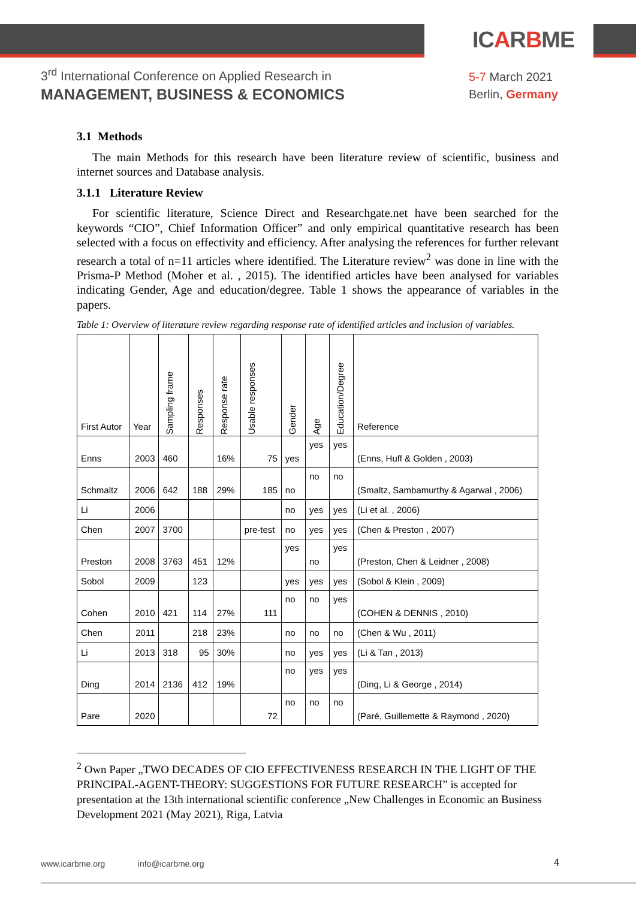ICARBME
3<sup>rd</sup> International Conference on Applied Research in
MANAGEMENT, BUSINESS & ECONOMICS
5-7 March 2021
Berlin, Germany
3.1 Methods
The main Methods for this research have been literature review of scientific, business and internet sources and Database analysis.
3.1.1 Literature Review
For scientific literature, Science Direct and Researchgate.net have been searched for the keywords “CIO”, Chief Information Officer” and only empirical quantitative research has been selected with a focus on effectivity and efficiency. After analysing the references for further relevant research a total of n=11 articles where identified. The Literature review<sup>2</sup> was done in line with the Prisma-P Method (Moher et al. , 2015). The identified articles have been analysed for variables indicating Gender, Age and education/degree. Table 1 shows the appearance of variables in the papers.
Table 1: Overview of literature review regarding response rate of identified articles and inclusion of variables.
| First Autor | Year | Sampling frame | Responses | Response rate | Usable responses | Gender | Age | Education/Degree | Reference |
| --- | --- | --- | --- | --- | --- | --- | --- | --- | --- |
| Enns | 2003 | 460 | | 16% | 75 | yes | yes | yes | (Enns, Huff & Golden , 2003) |
| Schmaltz | 2006 | 642 | 188 | 29% | 185 | no | no | no | (Smaltz, Sambamurthy & Agarwal , 2006) |
| Li | 2006 | | | | | no | yes | yes | (Li et al. , 2006) |
| Chen | 2007 | 3700 | | | pre-test | no | yes | yes | (Chen & Preston , 2007) |
| Preston | 2008 | 3763 | 451 | 12% | | yes | no | yes | (Preston, Chen & Leidner , 2008) |
| Sobol | 2009 | | 123 | | | yes | yes | yes | (Sobol & Klein , 2009) |
| Cohen | 2010 | 421 | 114 | 27% | 111 | no | no | yes | (COHEN & DENNIS , 2010) |
| Chen | 2011 | | 218 | 23% | | no | no | no | (Chen & Wu , 2011) |
| Li | 2013 | 318 | 95 | 30% | | no | yes | yes | (Li & Tan , 2013) |
| Ding | 2014 | 2136 | 412 | 19% | | no | yes | yes | (Ding, Li & George , 2014) |
| Pare | 2020 | | | | 72 | no | no | no | (Paré, Guillemette & Raymond , 2020) |
<sup>2</sup> Own Paper „TWO DECADES OF CIO EFFECTIVENESS RESEARCH IN THE LIGHT OF THE PRINCIPAL-AGENT-THEORY: SUGGESTIONS FOR FUTURE RESEARCH” is accepted for presentation at the 13th international scientific conference „New Challenges in Economic an Business Development 2021 (May 2021), Riga, Latvia
www.icarbme.org info@icarbme.org
4